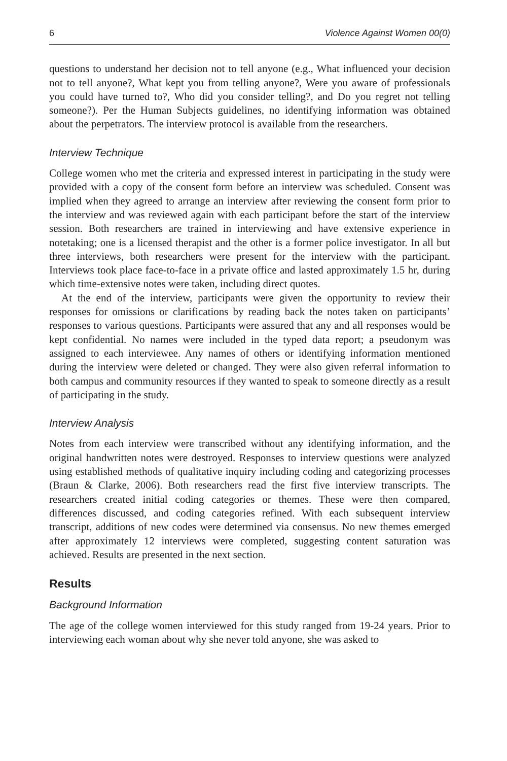6 Violence Against Women 00(0)
questions to understand her decision not to tell anyone (e.g., What influenced your decision not to tell anyone?, What kept you from telling anyone?, Were you aware of professionals you could have turned to?, Who did you consider telling?, and Do you regret not telling someone?). Per the Human Subjects guidelines, no identifying information was obtained about the perpetrators. The interview protocol is available from the researchers.
Interview Technique
College women who met the criteria and expressed interest in participating in the study were provided with a copy of the consent form before an interview was scheduled. Consent was implied when they agreed to arrange an interview after reviewing the consent form prior to the interview and was reviewed again with each participant before the start of the interview session. Both researchers are trained in interviewing and have extensive experience in notetaking; one is a licensed therapist and the other is a former police investigator. In all but three interviews, both researchers were present for the interview with the participant. Interviews took place face-to-face in a private office and lasted approximately 1.5 hr, during which time-extensive notes were taken, including direct quotes.
At the end of the interview, participants were given the opportunity to review their responses for omissions or clarifications by reading back the notes taken on participants’ responses to various questions. Participants were assured that any and all responses would be kept confidential. No names were included in the typed data report; a pseudonym was assigned to each interviewee. Any names of others or identifying information mentioned during the interview were deleted or changed. They were also given referral information to both campus and community resources if they wanted to speak to someone directly as a result of participating in the study.
Interview Analysis
Notes from each interview were transcribed without any identifying information, and the original handwritten notes were destroyed. Responses to interview questions were analyzed using established methods of qualitative inquiry including coding and categorizing processes (Braun & Clarke, 2006). Both researchers read the first five interview transcripts. The researchers created initial coding categories or themes. These were then compared, differences discussed, and coding categories refined. With each subsequent interview transcript, additions of new codes were determined via consensus. No new themes emerged after approximately 12 interviews were completed, suggesting content saturation was achieved. Results are presented in the next section.
Results
Background Information
The age of the college women interviewed for this study ranged from 19-24 years. Prior to interviewing each woman about why she never told anyone, she was asked to